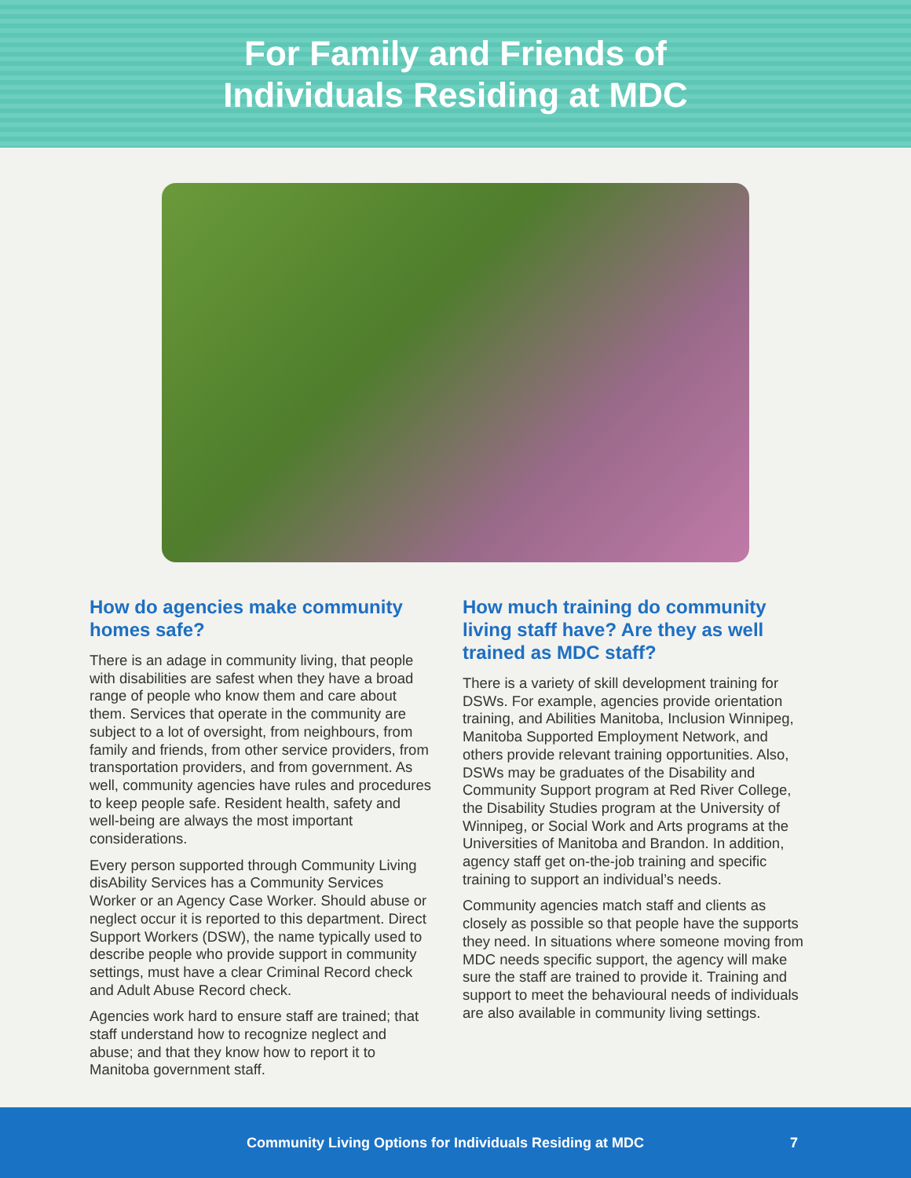For Family and Friends of
Individuals Residing at MDC
How do agencies make community homes safe?
There is an adage in community living, that people with disabilities are safest when they have a broad range of people who know them and care about them. Services that operate in the community are subject to a lot of oversight, from neighbours, from family and friends, from other service providers, from transportation providers, and from government. As well, community agencies have rules and procedures to keep people safe. Resident health, safety and well-being are always the most important considerations.
Every person supported through Community Living disAbility Services has a Community Services Worker or an Agency Case Worker. Should abuse or neglect occur it is reported to this department. Direct Support Workers (DSW), the name typically used to describe people who provide support in community settings, must have a clear Criminal Record check and Adult Abuse Record check.
Agencies work hard to ensure staff are trained; that staff understand how to recognize neglect and abuse; and that they know how to report it to Manitoba government staff.
How much training do community living staff have? Are they as well trained as MDC staff?
There is a variety of skill development training for DSWs. For example, agencies provide orientation training, and Abilities Manitoba, Inclusion Winnipeg, Manitoba Supported Employment Network, and others provide relevant training opportunities. Also, DSWs may be graduates of the Disability and Community Support program at Red River College, the Disability Studies program at the University of Winnipeg, or Social Work and Arts programs at the Universities of Manitoba and Brandon. In addition, agency staff get on-the-job training and specific training to support an individual’s needs.
Community agencies match staff and clients as closely as possible so that people have the supports they need. In situations where someone moving from MDC needs specific support, the agency will make sure the staff are trained to provide it. Training and support to meet the behavioural needs of individuals are also available in community living settings.
Community Living Options for Individuals Residing at MDC 7